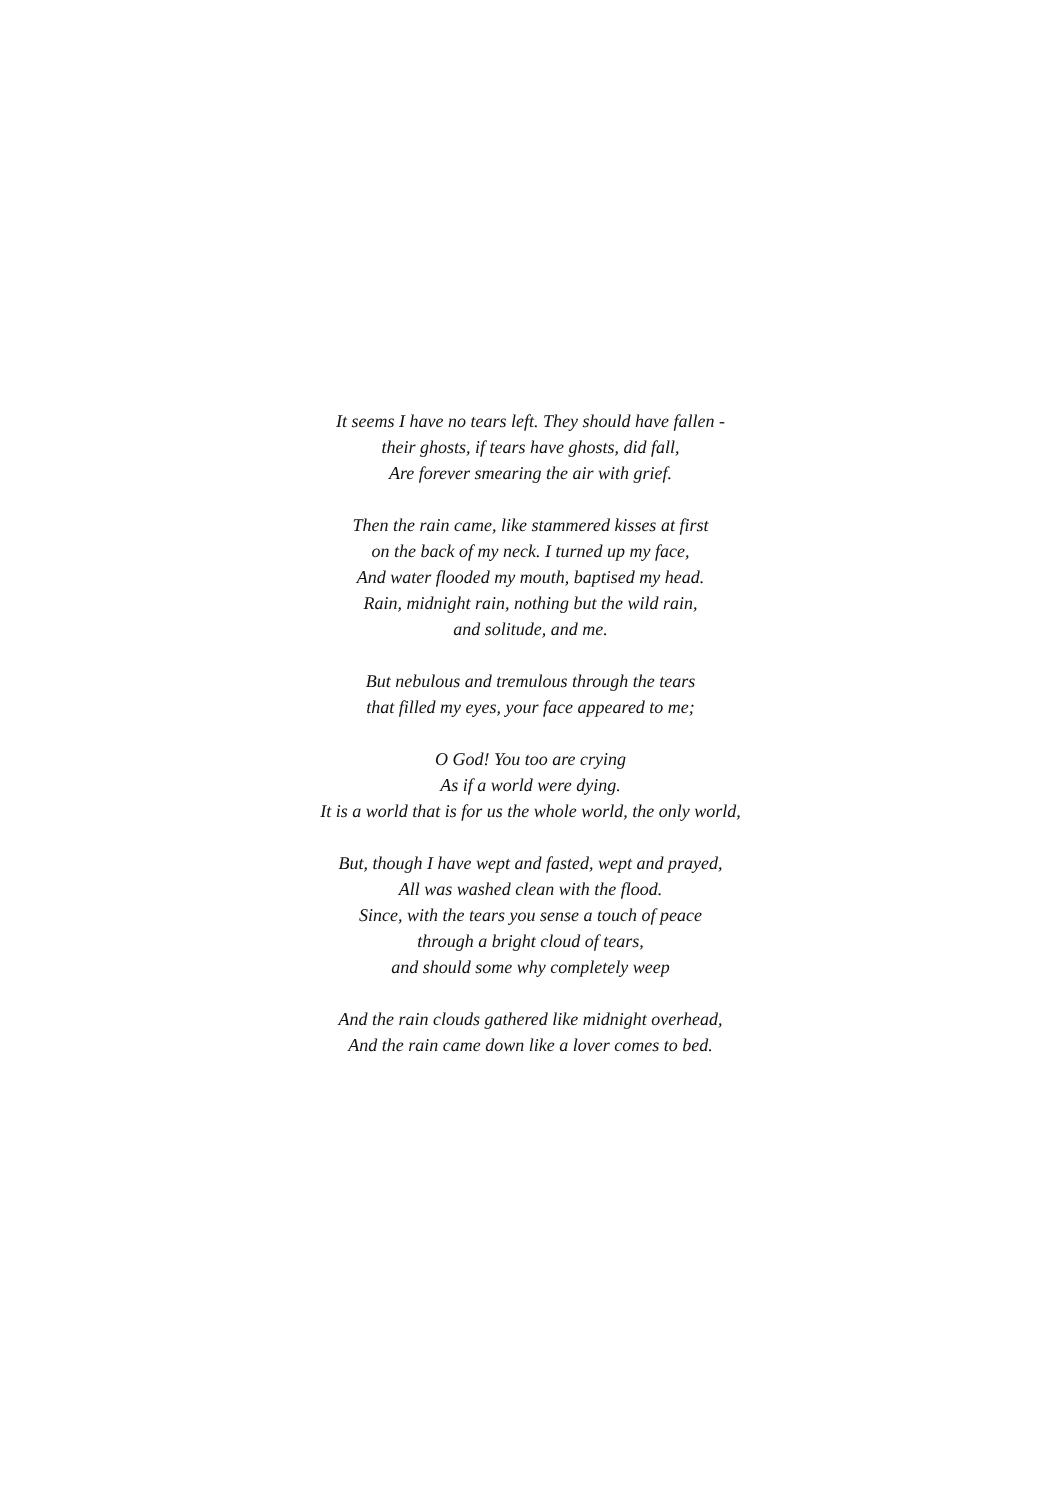It seems I have no tears left. They should have fallen -
their ghosts, if tears have ghosts, did fall,
Are forever smearing the air with grief.
Then the rain came, like stammered kisses at first
on the back of my neck. I turned up my face,
And water flooded my mouth, baptised my head.
Rain, midnight rain, nothing but the wild rain,
and solitude, and me.
But nebulous and tremulous through the tears
that filled my eyes, your face appeared to me;
O God! You too are crying
As if a world were dying.
It is a world that is for us the whole world, the only world,
But, though I have wept and fasted, wept and prayed,
All was washed clean with the flood.
Since, with the tears you sense a touch of peace
through a bright cloud of tears,
and should some why completely weep
And the rain clouds gathered like midnight overhead,
And the rain came down like a lover comes to bed.